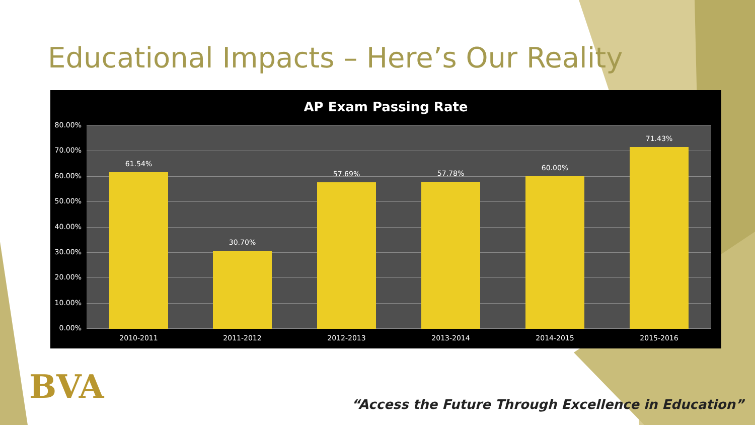Educational Impacts – Here’s Our Reality
AP Exam Passing Rate
80.00%
70.00%
60.00%
50.00%
40.00%
30.00%
20.00%
10.00%
0.00%
61.54%
2010-2011
30.70%
2011-2012
57.69%
2012-2013
57.78%
2013-2014
60.00%
2014-2015
71.43%
2015-2016
BVA
“Access the Future Through Excellence in Education”